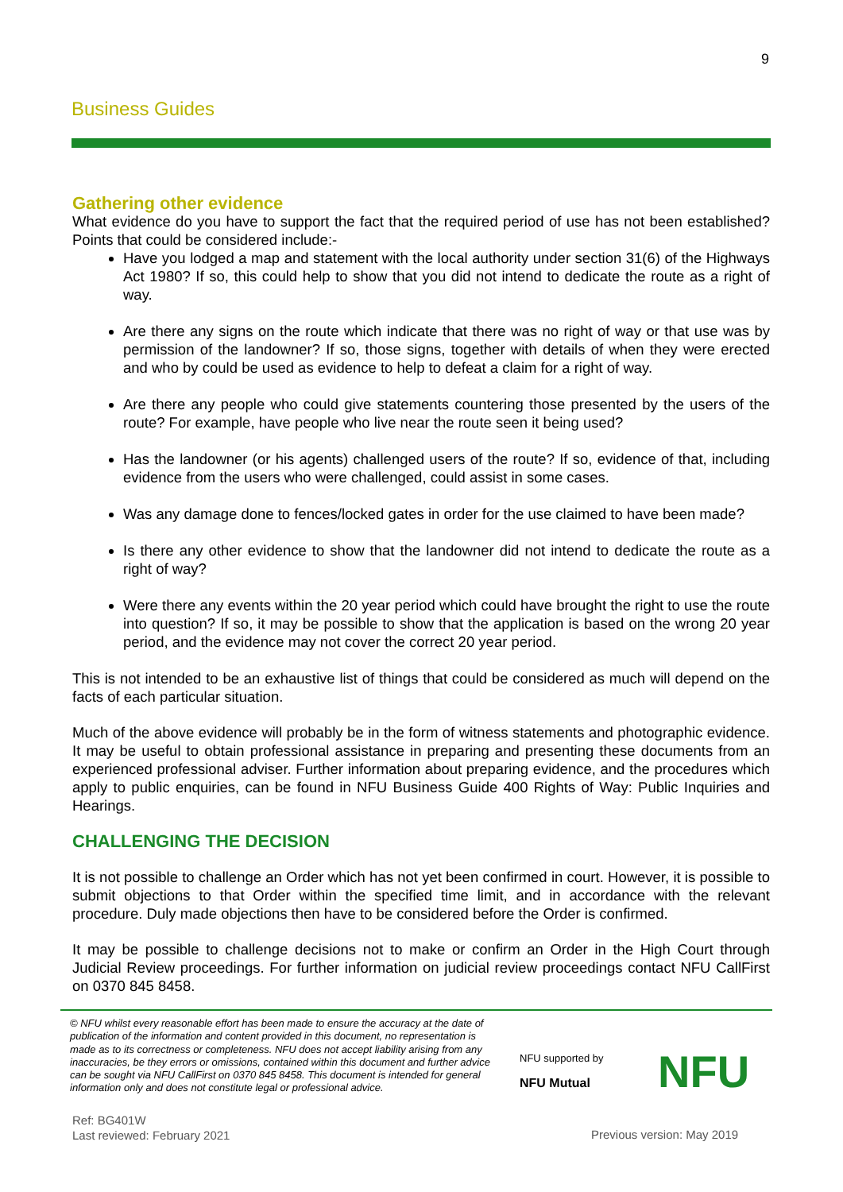9
Business Guides
Gathering other evidence
What evidence do you have to support the fact that the required period of use has not been established? Points that could be considered include:-
Have you lodged a map and statement with the local authority under section 31(6) of the Highways Act 1980? If so, this could help to show that you did not intend to dedicate the route as a right of way.
Are there any signs on the route which indicate that there was no right of way or that use was by permission of the landowner? If so, those signs, together with details of when they were erected and who by could be used as evidence to help to defeat a claim for a right of way.
Are there any people who could give statements countering those presented by the users of the route? For example, have people who live near the route seen it being used?
Has the landowner (or his agents) challenged users of the route? If so, evidence of that, including evidence from the users who were challenged, could assist in some cases.
Was any damage done to fences/locked gates in order for the use claimed to have been made?
Is there any other evidence to show that the landowner did not intend to dedicate the route as a right of way?
Were there any events within the 20 year period which could have brought the right to use the route into question? If so, it may be possible to show that the application is based on the wrong 20 year period, and the evidence may not cover the correct 20 year period.
This is not intended to be an exhaustive list of things that could be considered as much will depend on the facts of each particular situation.
Much of the above evidence will probably be in the form of witness statements and photographic evidence. It may be useful to obtain professional assistance in preparing and presenting these documents from an experienced professional adviser. Further information about preparing evidence, and the procedures which apply to public enquiries, can be found in NFU Business Guide 400 Rights of Way: Public Inquiries and Hearings.
CHALLENGING THE DECISION
It is not possible to challenge an Order which has not yet been confirmed in court. However, it is possible to submit objections to that Order within the specified time limit, and in accordance with the relevant procedure. Duly made objections then have to be considered before the Order is confirmed.
It may be possible to challenge decisions not to make or confirm an Order in the High Court through Judicial Review proceedings. For further information on judicial review proceedings contact NFU CallFirst on 0370 845 8458.
© NFU whilst every reasonable effort has been made to ensure the accuracy at the date of publication of the information and content provided in this document, no representation is made as to its correctness or completeness. NFU does not accept liability arising from any inaccuracies, be they errors or omissions, contained within this document and further advice can be sought via NFU CallFirst on 0370 845 8458. This document is intended for general information only and does not constitute legal or professional advice.
NFU supported by
NFU Mutual
NFU
Ref: BG401W
Last reviewed: February 2021
Previous version: May 2019